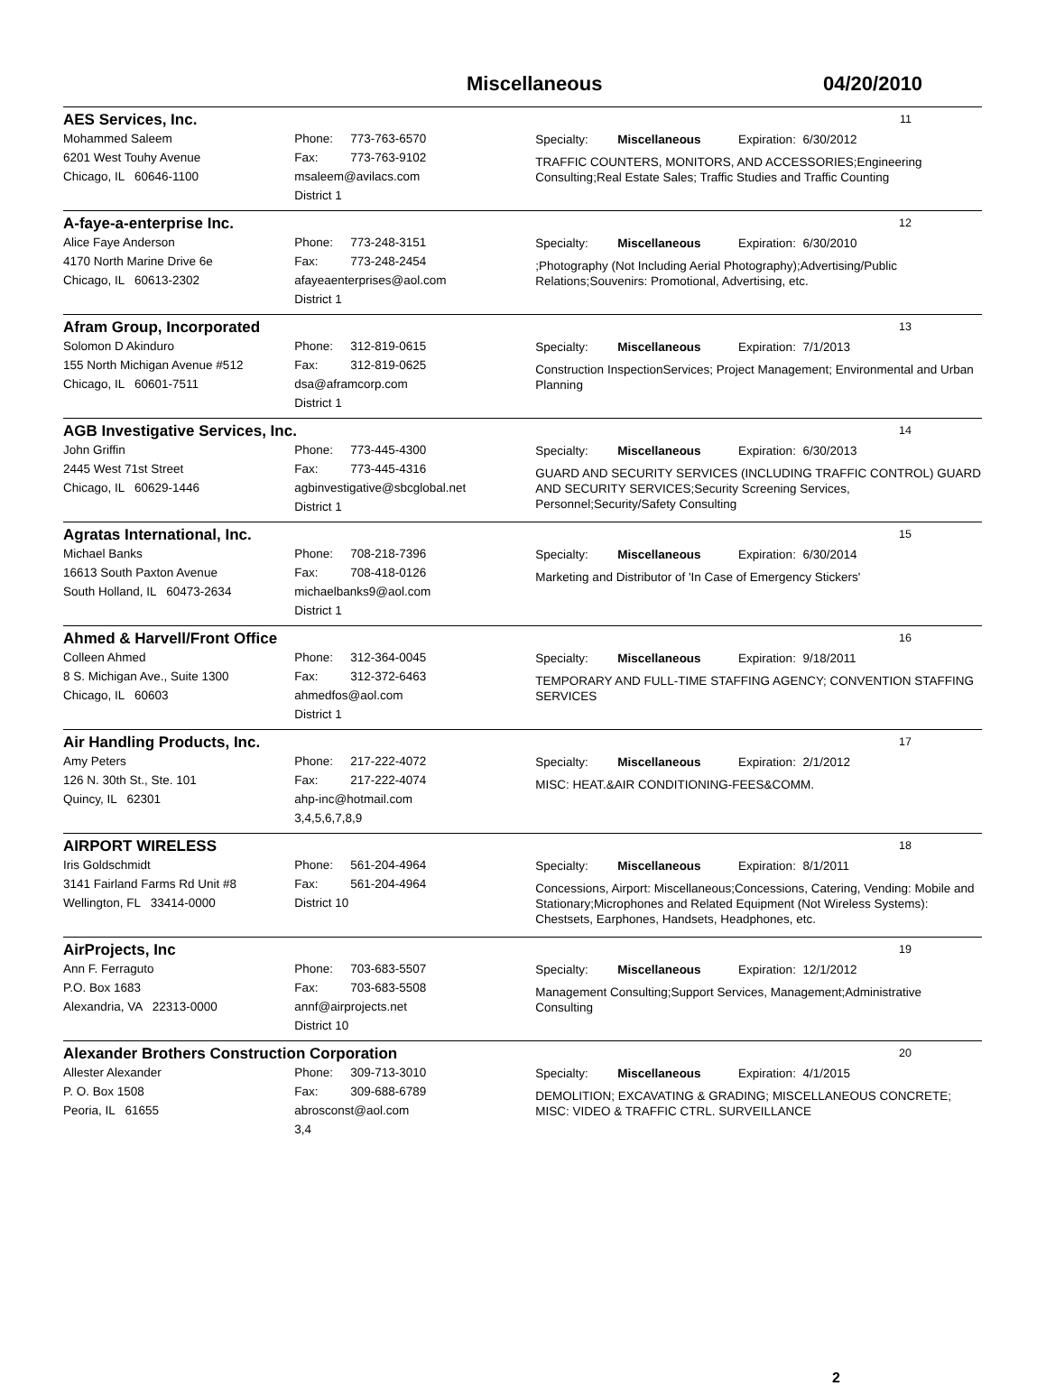Miscellaneous 04/20/2010
AES Services, Inc. 11
Mohammed Saleem
6201 West Touhy Avenue
Chicago, IL 60646-1100
Phone: 773-763-6570
Fax: 773-763-9102
msaleem@avilacs.com
District 1
Specialty: Miscellaneous Expiration: 6/30/2012
TRAFFIC COUNTERS, MONITORS, AND ACCESSORIES;Engineering Consulting;Real Estate Sales; Traffic Studies and Traffic Counting
A-faye-a-enterprise Inc. 12
Alice Faye Anderson
4170 North Marine Drive 6e
Chicago, IL 60613-2302
Phone: 773-248-3151
Fax: 773-248-2454
afayeaenterprises@aol.com
District 1
Specialty: Miscellaneous Expiration: 6/30/2010
;Photography (Not Including Aerial Photography);Advertising/Public Relations;Souvenirs: Promotional, Advertising, etc.
Afram Group, Incorporated 13
Solomon D Akinduro
155 North Michigan Avenue #512
Chicago, IL 60601-7511
Phone: 312-819-0615
Fax: 312-819-0625
dsa@aframcorp.com
District 1
Specialty: Miscellaneous Expiration: 7/1/2013
Construction InspectionServices; Project Management; Environmental and Urban Planning
AGB Investigative Services, Inc. 14
John Griffin
2445 West 71st Street
Chicago, IL 60629-1446
Phone: 773-445-4300
Fax: 773-445-4316
agbinvestigative@sbcglobal.net
District 1
Specialty: Miscellaneous Expiration: 6/30/2013
GUARD AND SECURITY SERVICES (INCLUDING TRAFFIC CONTROL) GUARD AND SECURITY SERVICES;Security Screening Services, Personnel;Security/Safety Consulting
Agratas International, Inc. 15
Michael Banks
16613 South Paxton Avenue
South Holland, IL 60473-2634
Phone: 708-218-7396
Fax: 708-418-0126
michaelbanks9@aol.com
District 1
Specialty: Miscellaneous Expiration: 6/30/2014
Marketing and Distributor of 'In Case of Emergency Stickers'
Ahmed & Harvell/Front Office 16
Colleen Ahmed
8 S. Michigan Ave., Suite 1300
Chicago, IL 60603
Phone: 312-364-0045
Fax: 312-372-6463
ahmedfos@aol.com
District 1
Specialty: Miscellaneous Expiration: 9/18/2011
TEMPORARY AND FULL-TIME STAFFING AGENCY; CONVENTION STAFFING SERVICES
Air Handling Products, Inc. 17
Amy Peters
126 N. 30th St., Ste. 101
Quincy, IL 62301
Phone: 217-222-4072
Fax: 217-222-4074
ahp-inc@hotmail.com
3,4,5,6,7,8,9
Specialty: Miscellaneous Expiration: 2/1/2012
MISC: HEAT.&AIR CONDITIONING-FEES&COMM.
AIRPORT WIRELESS 18
Iris Goldschmidt
3141 Fairland Farms Rd Unit #8
Wellington, FL 33414-0000
Phone: 561-204-4964
Fax: 561-204-4964
District 10
Specialty: Miscellaneous Expiration: 8/1/2011
Concessions, Airport: Miscellaneous;Concessions, Catering, Vending: Mobile and Stationary;Microphones and Related Equipment (Not Wireless Systems): Chestsets, Earphones, Handsets, Headphones, etc.
AirProjects, Inc 19
Ann F. Ferraguto
P.O. Box 1683
Alexandria, VA 22313-0000
Phone: 703-683-5507
Fax: 703-683-5508
annf@airprojects.net
District 10
Specialty: Miscellaneous Expiration: 12/1/2012
Management Consulting;Support Services, Management;Administrative Consulting
Alexander Brothers Construction Corporation 20
Allester Alexander
P. O. Box 1508
Peoria, IL 61655
Phone: 309-713-3010
Fax: 309-688-6789
abrosconst@aol.com
3,4
Specialty: Miscellaneous Expiration: 4/1/2015
DEMOLITION; EXCAVATING & GRADING; MISCELLANEOUS CONCRETE; MISC: VIDEO & TRAFFIC CTRL. SURVEILLANCE
2